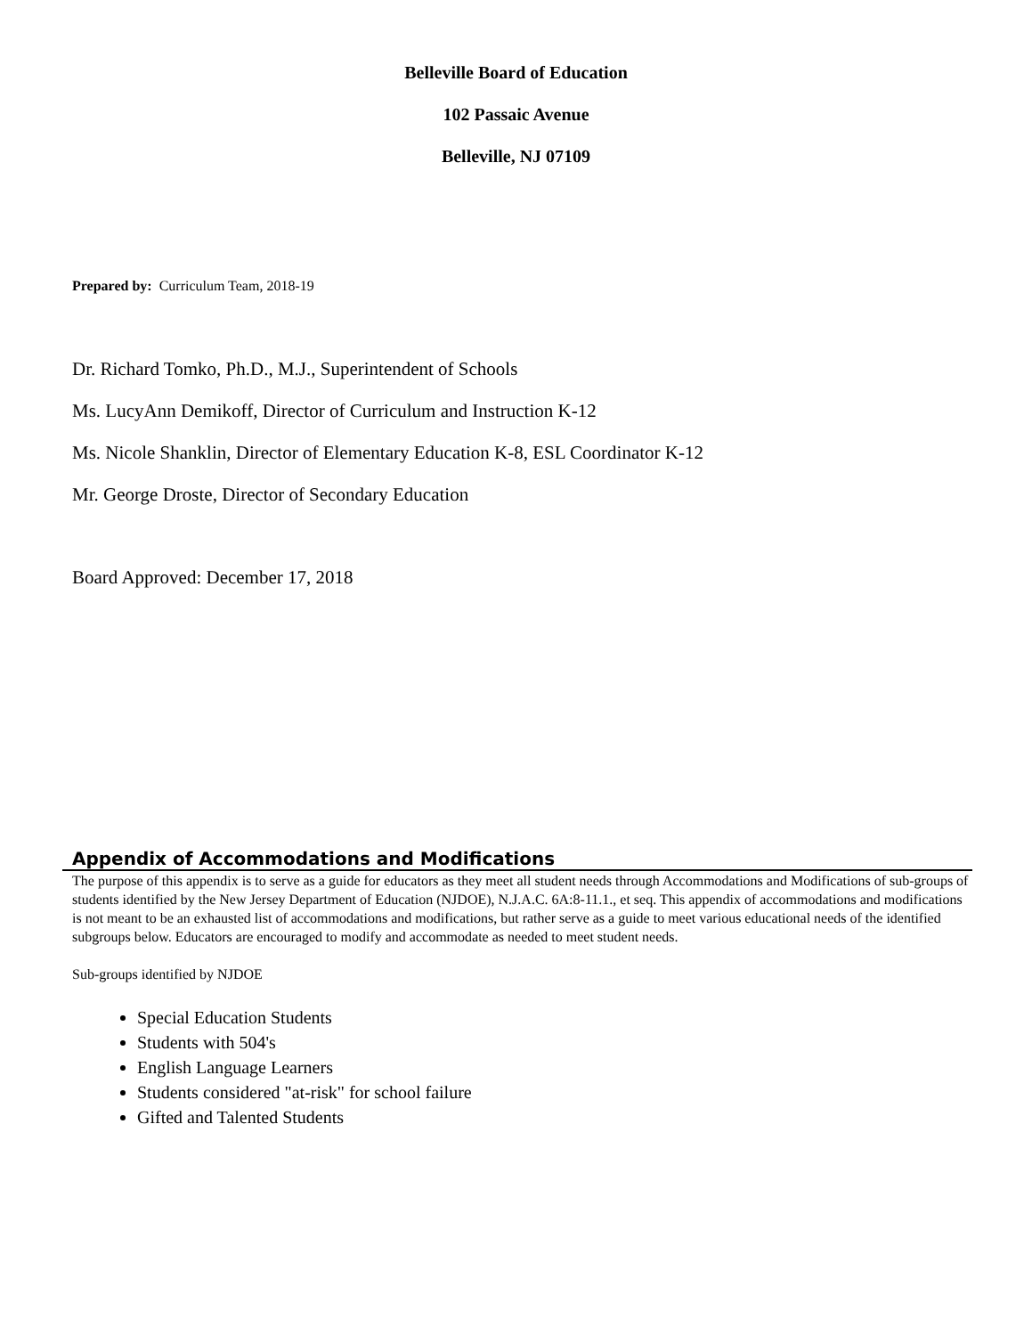Belleville Board of Education
102 Passaic Avenue
Belleville, NJ 07109
Prepared by: Curriculum Team, 2018-19
Dr. Richard Tomko, Ph.D., M.J., Superintendent of Schools
Ms. LucyAnn Demikoff, Director of Curriculum and Instruction K-12
Ms. Nicole Shanklin, Director of Elementary Education K-8, ESL Coordinator K-12
Mr. George Droste, Director of Secondary Education
Board Approved: December 17, 2018
Appendix of Accommodations and Modifications
The purpose of this appendix is to serve as a guide for educators as they meet all student needs through Accommodations and Modifications of sub-groups of students identified by the New Jersey Department of Education (NJDOE), N.J.A.C. 6A:8-11.1., et seq. This appendix of accommodations and modifications is not meant to be an exhausted list of accommodations and modifications, but rather serve as a guide to meet various educational needs of the identified subgroups below. Educators are encouraged to modify and accommodate as needed to meet student needs.
Sub-groups identified by NJDOE
Special Education Students
Students with 504's
English Language Learners
Students considered "at-risk" for school failure
Gifted and Talented Students